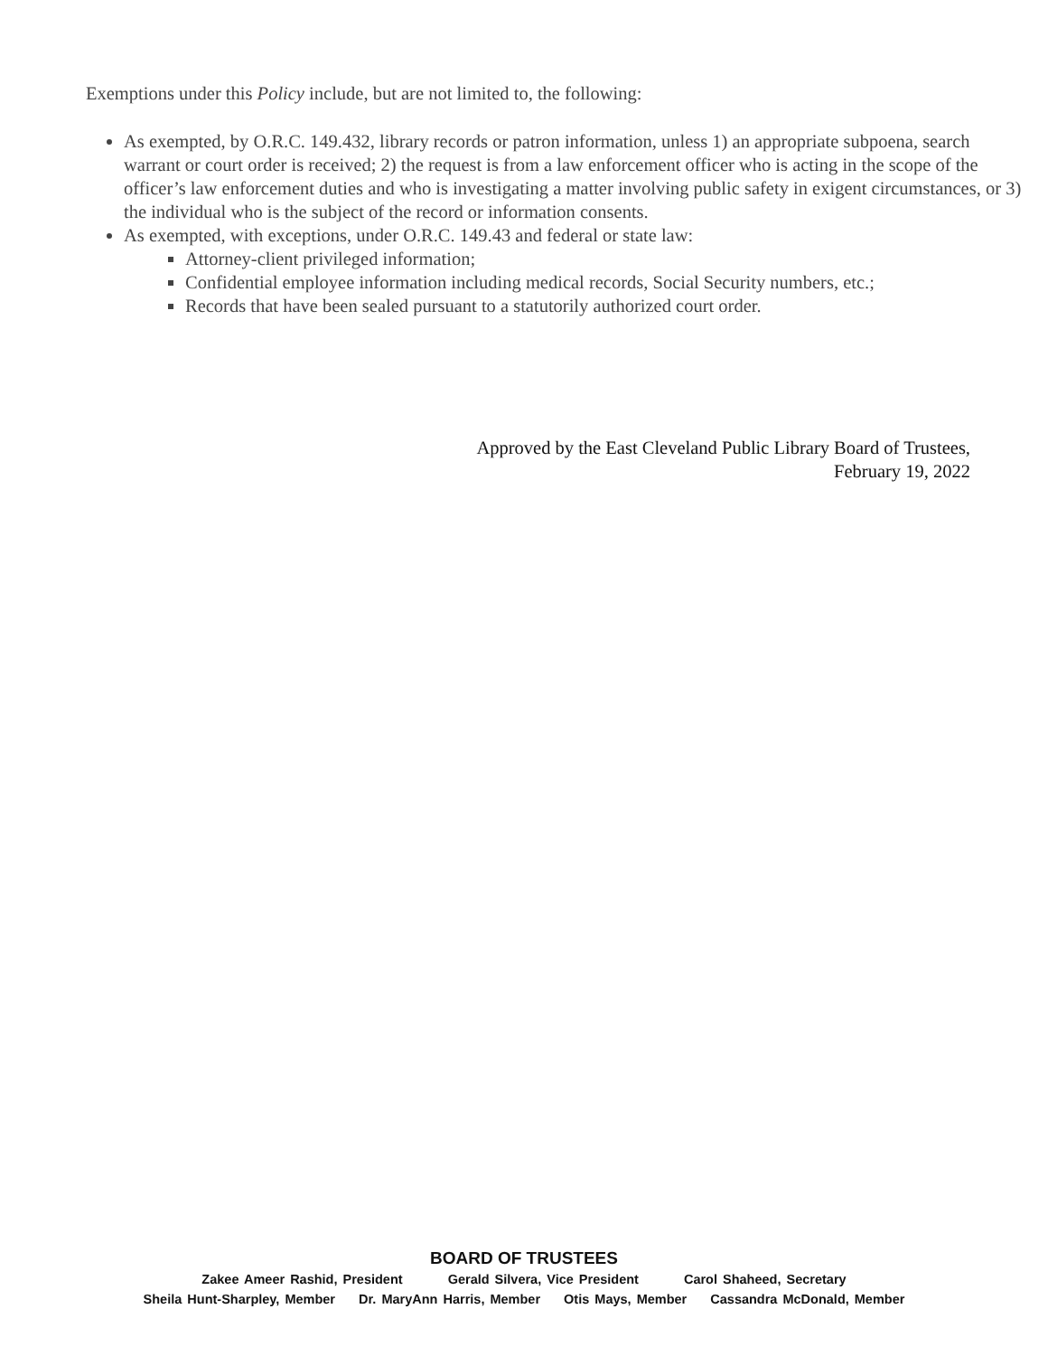Exemptions under this Policy include, but are not limited to, the following:
As exempted, by O.R.C. 149.432, library records or patron information, unless 1) an appropriate subpoena, search warrant or court order is received; 2) the request is from a law enforcement officer who is acting in the scope of the officer’s law enforcement duties and who is investigating a matter involving public safety in exigent circumstances, or 3) the individual who is the subject of the record or information consents.
As exempted, with exceptions, under O.R.C. 149.43 and federal or state law:
Attorney-client privileged information;
Confidential employee information including medical records, Social Security numbers, etc.;
Records that have been sealed pursuant to a statutorily authorized court order.
Approved by the East Cleveland Public Library Board of Trustees,
February 19, 2022
BOARD OF TRUSTEES
Zakee Ameer Rashid, President Gerald Silvera, Vice President Carol Shaheed, Secretary
Sheila Hunt-Sharpley, Member Dr. MaryAnn Harris, Member Otis Mays, Member Cassandra McDonald, Member